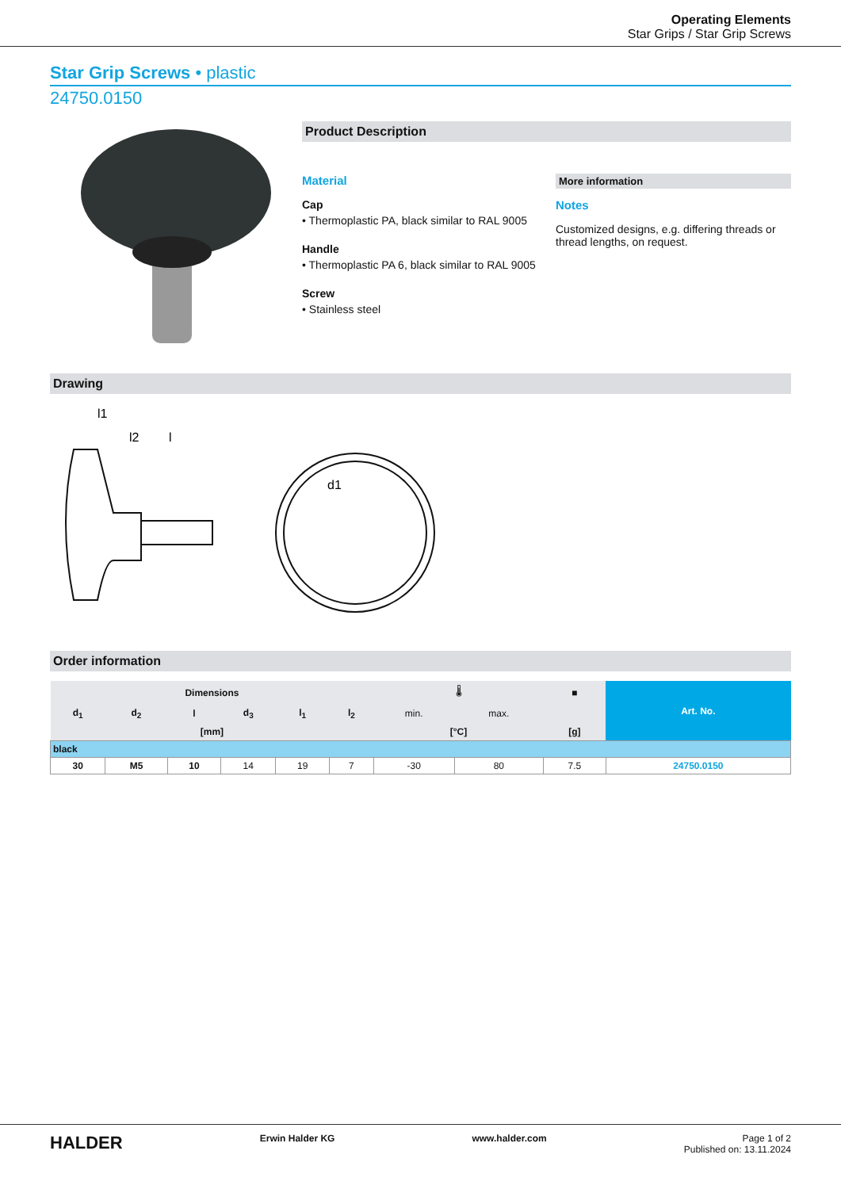Operating Elements
Star Grips / Star Grip Screws
Star Grip Screws • plastic
24750.0150
Product Description
Material
Cap
• Thermoplastic PA, black similar to RAL 9005
Handle
• Thermoplastic PA 6, black similar to RAL 9005
Screw
• Stainless steel
More information
Notes
Customized designs, e.g. differing threads or thread lengths, on request.
Drawing
l1
l2
l
d1
Order information
| Dimensions | | | | | | 🌡 | | ■ | Art. No. |
| --- | --- | --- | --- | --- | --- | --- | --- | --- | --- |
| d<sub>1</sub> | d<sub>2</sub> | l | d<sub>3</sub> | l<sub>1</sub> | l<sub>2</sub> | min. | max. | | |
| [mm] | | | | | | [°C] | | [g] | |
| black | | | | | | | | | |
| 30 | M5 | 10 | 14 | 19 | 7 | -30 | 80 | 7.5 | 24750.0150 |
HALDER Erwin Halder KG www.halder.com Page 1 of 2
Published on: 13.11.2024